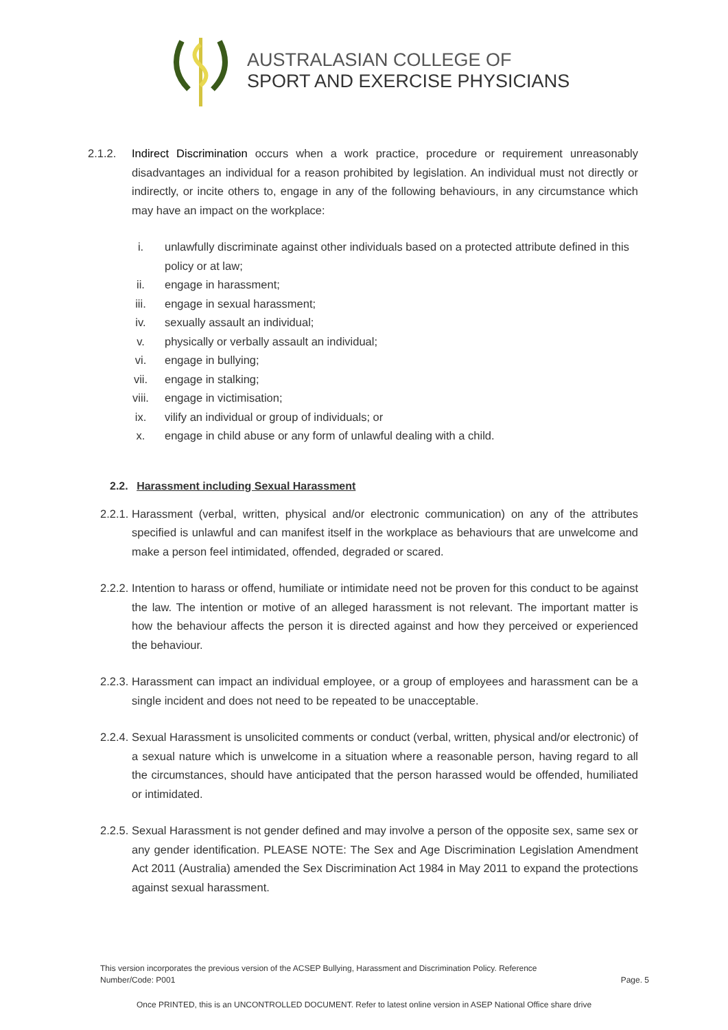AUSTRALASIAN COLLEGE OF
SPORT AND EXERCISE PHYSICIANS
2.1.2. Indirect Discrimination occurs when a work practice, procedure or requirement unreasonably disadvantages an individual for a reason prohibited by legislation. An individual must not directly or indirectly, or incite others to, engage in any of the following behaviours, in any circumstance which may have an impact on the workplace:
i. unlawfully discriminate against other individuals based on a protected attribute defined in this policy or at law;
ii. engage in harassment;
iii. engage in sexual harassment;
iv. sexually assault an individual;
v. physically or verbally assault an individual;
vi. engage in bullying;
vii. engage in stalking;
viii. engage in victimisation;
ix. vilify an individual or group of individuals; or
x. engage in child abuse or any form of unlawful dealing with a child.
2.2. Harassment including Sexual Harassment
2.2.1.
Harassment (verbal, written, physical and/or electronic communication) on any of the attributes specified is unlawful and can manifest itself in the workplace as behaviours that are unwelcome and make a person feel intimidated, offended, degraded or scared.
2.2.2.
Intention to harass or offend, humiliate or intimidate need not be proven for this conduct to be against the law. The intention or motive of an alleged harassment is not relevant. The important matter is how the behaviour affects the person it is directed against and how they perceived or experienced the behaviour.
2.2.3.
Harassment can impact an individual employee, or a group of employees and harassment can be a single incident and does not need to be repeated to be unacceptable.
2.2.4.
Sexual Harassment is unsolicited comments or conduct (verbal, written, physical and/or electronic) of a sexual nature which is unwelcome in a situation where a reasonable person, having regard to all the circumstances, should have anticipated that the person harassed would be offended, humiliated or intimidated.
2.2.5.
Sexual Harassment is not gender defined and may involve a person of the opposite sex, same sex or any gender identification. PLEASE NOTE: The Sex and Age Discrimination Legislation Amendment Act 2011 (Australia) amended the Sex Discrimination Act 1984 in May 2011 to expand the protections against sexual harassment.
This version incorporates the previous version of the ACSEP Bullying, Harassment and Discrimination Policy. Reference Number/Code: P001
Page. 5
Once PRINTED, this is an UNCONTROLLED DOCUMENT. Refer to latest online version in ASEP National Office share drive